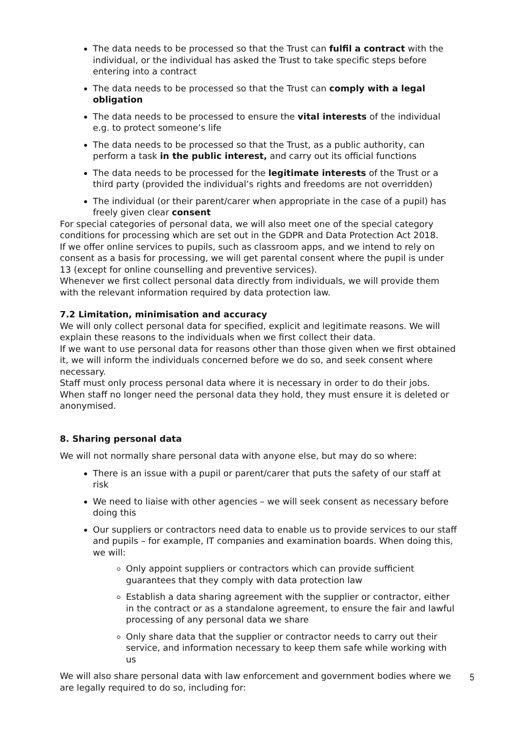The data needs to be processed so that the Trust can fulfil a contract with the individual, or the individual has asked the Trust to take specific steps before entering into a contract
The data needs to be processed so that the Trust can comply with a legal obligation
The data needs to be processed to ensure the vital interests of the individual e.g. to protect someone’s life
The data needs to be processed so that the Trust, as a public authority, can perform a task in the public interest, and carry out its official functions
The data needs to be processed for the legitimate interests of the Trust or a third party (provided the individual’s rights and freedoms are not overridden)
The individual (or their parent/carer when appropriate in the case of a pupil) has freely given clear consent
For special categories of personal data, we will also meet one of the special category conditions for processing which are set out in the GDPR and Data Protection Act 2018.
If we offer online services to pupils, such as classroom apps, and we intend to rely on consent as a basis for processing, we will get parental consent where the pupil is under 13 (except for online counselling and preventive services).
Whenever we first collect personal data directly from individuals, we will provide them with the relevant information required by data protection law.
7.2 Limitation, minimisation and accuracy
We will only collect personal data for specified, explicit and legitimate reasons. We will explain these reasons to the individuals when we first collect their data.
If we want to use personal data for reasons other than those given when we first obtained it, we will inform the individuals concerned before we do so, and seek consent where necessary.
Staff must only process personal data where it is necessary in order to do their jobs.
When staff no longer need the personal data they hold, they must ensure it is deleted or anonymised.
8. Sharing personal data
We will not normally share personal data with anyone else, but may do so where:
There is an issue with a pupil or parent/carer that puts the safety of our staff at risk
We need to liaise with other agencies – we will seek consent as necessary before doing this
Our suppliers or contractors need data to enable us to provide services to our staff and pupils – for example, IT companies and examination boards. When doing this, we will:
Only appoint suppliers or contractors which can provide sufficient guarantees that they comply with data protection law
Establish a data sharing agreement with the supplier or contractor, either in the contract or as a standalone agreement, to ensure the fair and lawful processing of any personal data we share
Only share data that the supplier or contractor needs to carry out their service, and information necessary to keep them safe while working with us
We will also share personal data with law enforcement and government bodies where we are legally required to do so, including for:
5